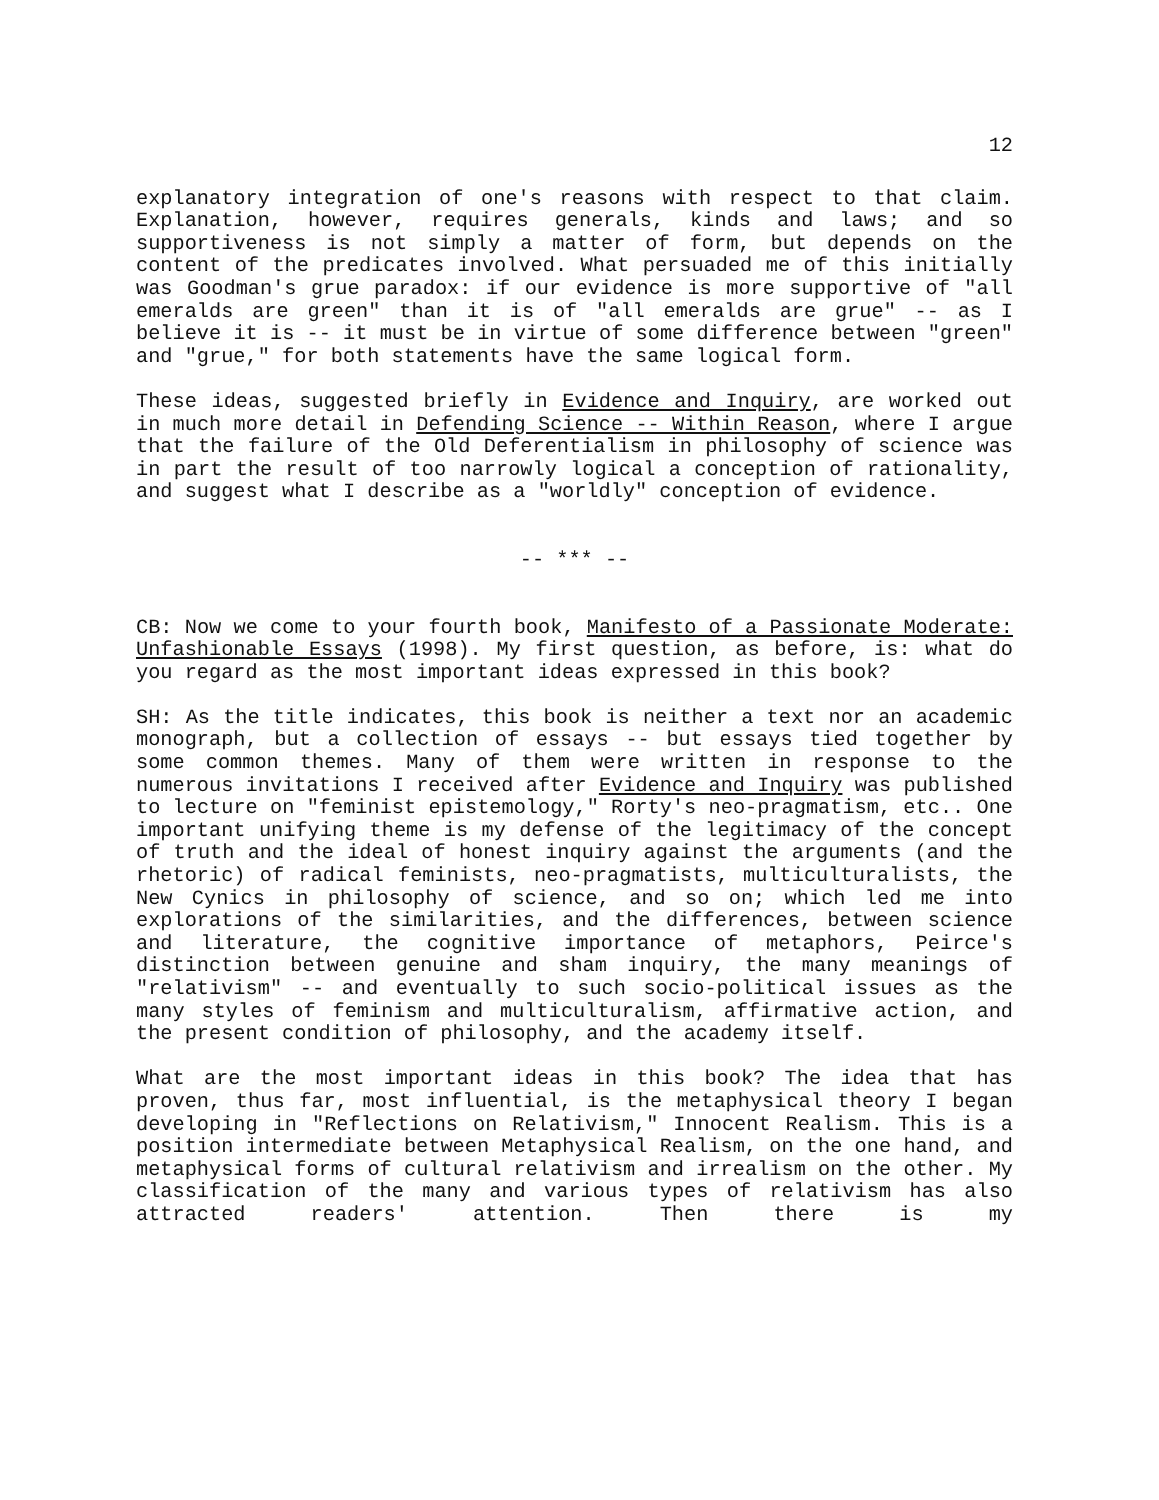12
explanatory integration of one's reasons with respect to that claim. Explanation, however, requires generals, kinds and laws; and so supportiveness is not simply a matter of form, but depends on the content of the predicates involved. What persuaded me of this initially was Goodman's grue paradox: if our evidence is more supportive of "all emeralds are green" than it is of "all emeralds are grue" -- as I believe it is -- it must be in virtue of some difference between "green" and "grue," for both statements have the same logical form.
These ideas, suggested briefly in Evidence and Inquiry, are worked out in much more detail in Defending Science -- Within Reason, where I argue that the failure of the Old Deferentialism in philosophy of science was in part the result of too narrowly logical a conception of rationality, and suggest what I describe as a "worldly" conception of evidence.
-- *** --
CB: Now we come to your fourth book, Manifesto of a Passionate Moderate: Unfashionable Essays (1998). My first question, as before, is: what do you regard as the most important ideas expressed in this book?
SH: As the title indicates, this book is neither a text nor an academic monograph, but a collection of essays -- but essays tied together by some common themes. Many of them were written in response to the numerous invitations I received after Evidence and Inquiry was published to lecture on "feminist epistemology," Rorty's neo-pragmatism, etc.. One important unifying theme is my defense of the legitimacy of the concept of truth and the ideal of honest inquiry against the arguments (and the rhetoric) of radical feminists, neo-pragmatists, multiculturalists, the New Cynics in philosophy of science, and so on; which led me into explorations of the similarities, and the differences, between science and literature, the cognitive importance of metaphors, Peirce's distinction between genuine and sham inquiry, the many meanings of "relativism" -- and eventually to such socio-political issues as the many styles of feminism and multiculturalism, affirmative action, and the present condition of philosophy, and the academy itself.
What are the most important ideas in this book? The idea that has proven, thus far, most influential, is the metaphysical theory I began developing in "Reflections on Relativism," Innocent Realism. This is a position intermediate between Metaphysical Realism, on the one hand, and metaphysical forms of cultural relativism and irrealism on the other. My classification of the many and various types of relativism has also attracted readers' attention. Then there is my